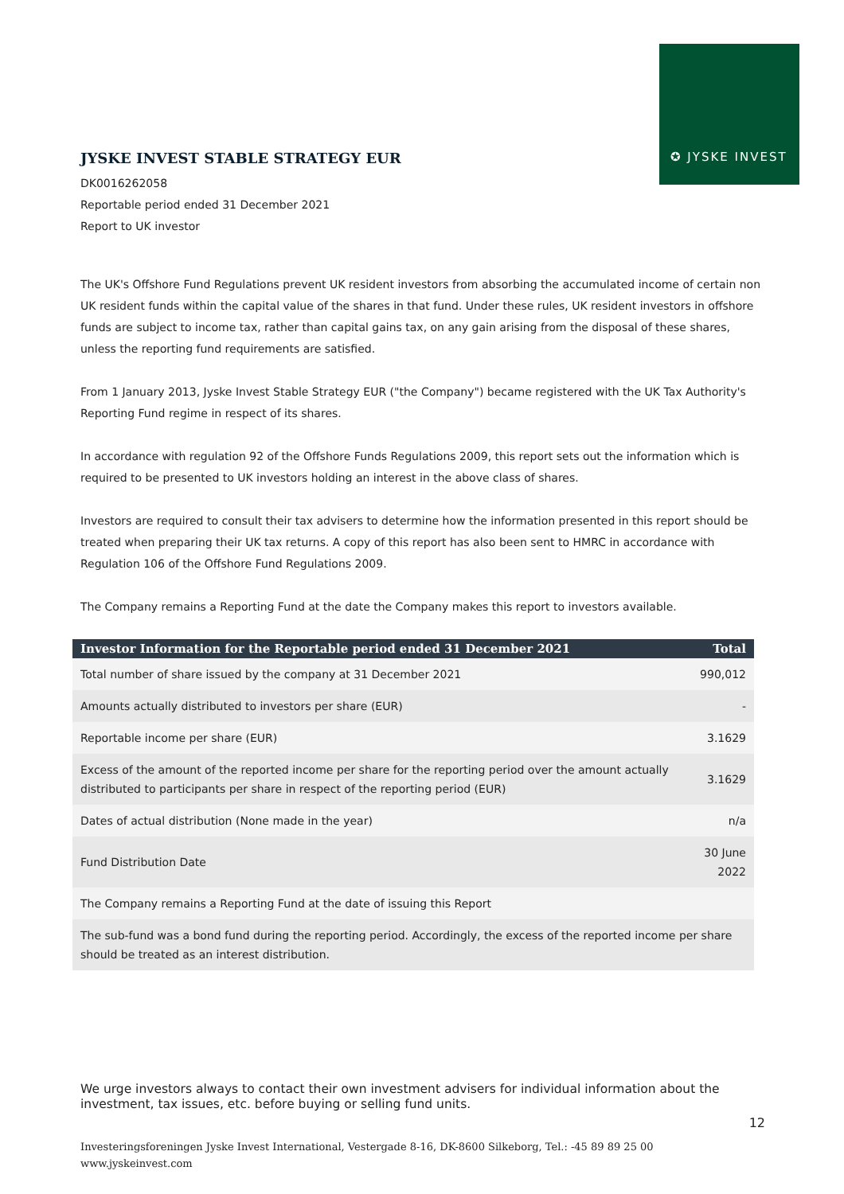✪ JYSKE INVEST
JYSKE INVEST STABLE STRATEGY EUR
DK0016262058
Reportable period ended 31 December 2021
Report to UK investor
The UK's Offshore Fund Regulations prevent UK resident investors from absorbing the accumulated income of certain non UK resident funds within the capital value of the shares in that fund. Under these rules, UK resident investors in offshore funds are subject to income tax, rather than capital gains tax, on any gain arising from the disposal of these shares, unless the reporting fund requirements are satisfied.
From 1 January 2013, Jyske Invest Stable Strategy EUR ("the Company") became registered with the UK Tax Authority's Reporting Fund regime in respect of its shares.
In accordance with regulation 92 of the Offshore Funds Regulations 2009, this report sets out the information which is required to be presented to UK investors holding an interest in the above class of shares.
Investors are required to consult their tax advisers to determine how the information presented in this report should be treated when preparing their UK tax returns. A copy of this report has also been sent to HMRC in accordance with Regulation 106 of the Offshore Fund Regulations 2009.
The Company remains a Reporting Fund at the date the Company makes this report to investors available.
| Investor Information for the Reportable period ended 31 December 2021 | Total |
| --- | --- |
| Total number of share issued by the company at 31 December 2021 | 990,012 |
| Amounts actually distributed to investors per share (EUR) | - |
| Reportable income per share (EUR) | 3.1629 |
| Excess of the amount of the reported income per share for the reporting period over the amount actually distributed to participants per share in respect of the reporting period (EUR) | 3.1629 |
| Dates of actual distribution (None made in the year) | n/a |
| Fund Distribution Date | 30 June 2022 |
| The Company remains a Reporting Fund at the date of issuing this Report | |
| The sub-fund was a bond fund during the reporting period. Accordingly, the excess of the reported income per share should be treated as an interest distribution. | |
We urge investors always to contact their own investment advisers for individual information about the investment, tax issues, etc. before buying or selling fund units.
12
Investeringsforeningen Jyske Invest International, Vestergade 8-16, DK-8600 Silkeborg, Tel.: -45 89 89 25 00
www.jyskeinvest.com